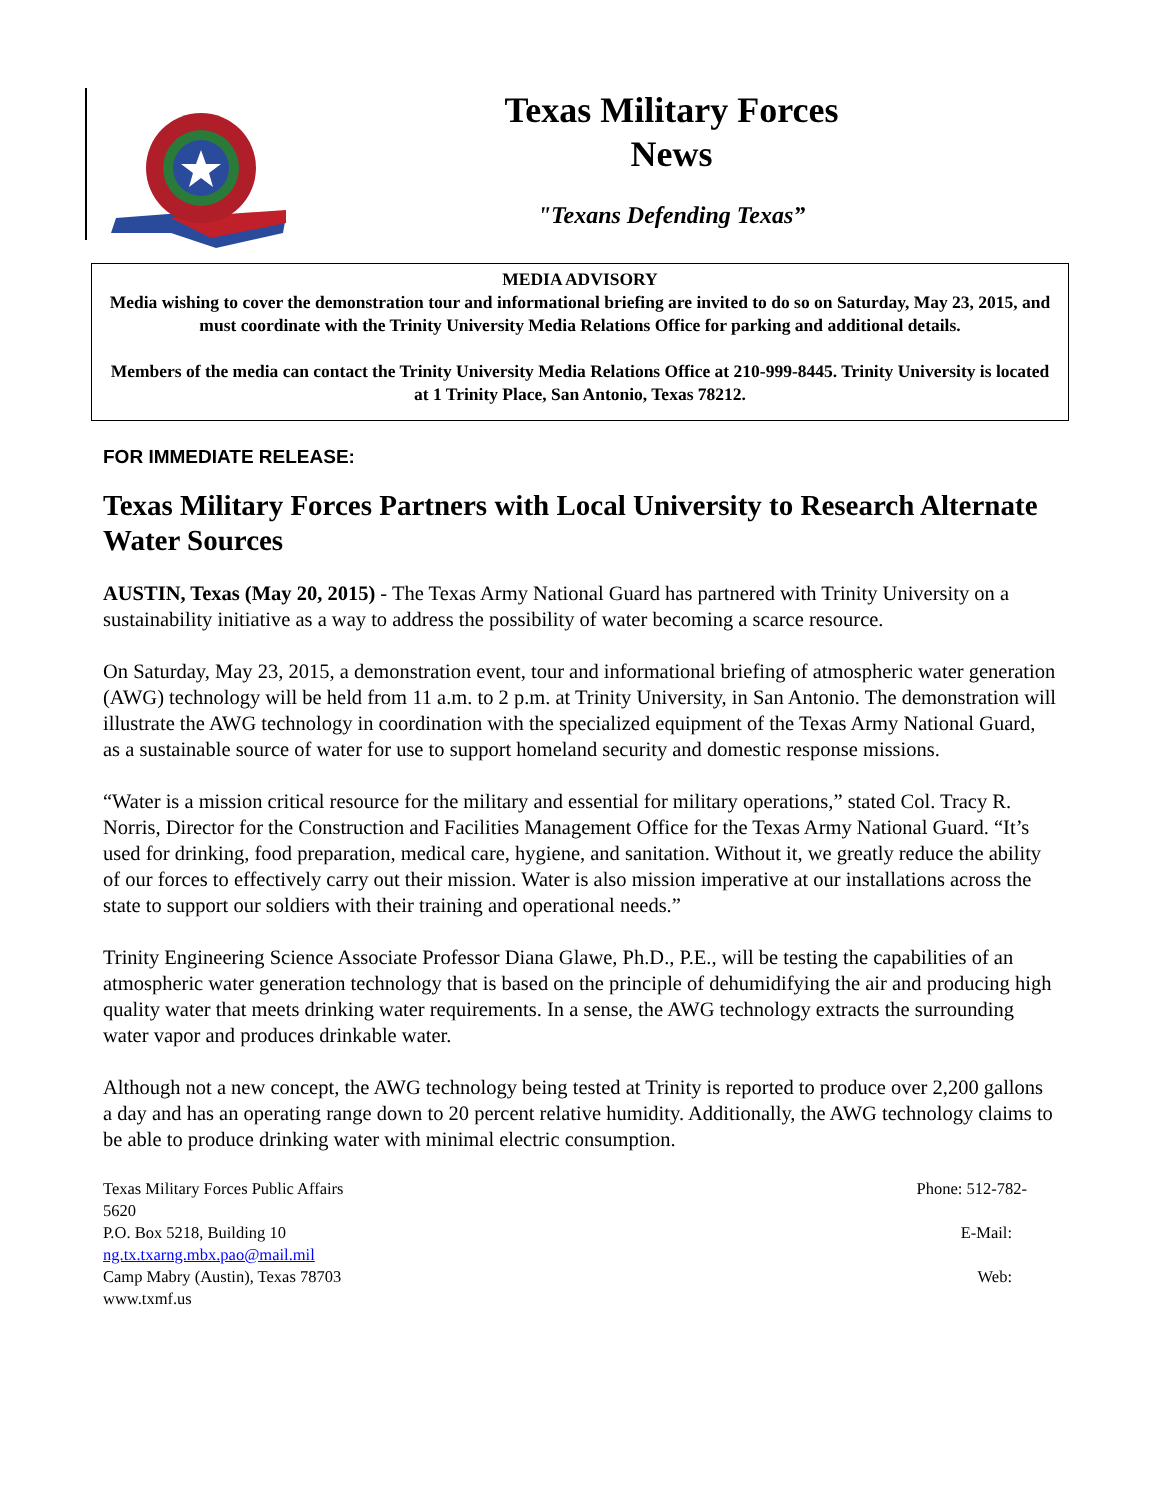Texas Military Forces
News
"Texans Defending Texas”
MEDIA ADVISORY
Media wishing to cover the demonstration tour and informational briefing are invited to do so on Saturday, May 23, 2015, and must coordinate with the Trinity University Media Relations Office for parking and additional details.
Members of the media can contact the Trinity University Media Relations Office at 210-999-8445. Trinity University is located at 1 Trinity Place, San Antonio, Texas 78212.
FOR IMMEDIATE RELEASE:
Texas Military Forces Partners with Local University to Research Alternate Water Sources
AUSTIN, Texas (May 20, 2015) - The Texas Army National Guard has partnered with Trinity University on a sustainability initiative as a way to address the possibility of water becoming a scarce resource.
On Saturday, May 23, 2015, a demonstration event, tour and informational briefing of atmospheric water generation (AWG) technology will be held from 11 a.m. to 2 p.m. at Trinity University, in San Antonio. The demonstration will illustrate the AWG technology in coordination with the specialized equipment of the Texas Army National Guard, as a sustainable source of water for use to support homeland security and domestic response missions.
“Water is a mission critical resource for the military and essential for military operations,” stated Col. Tracy R. Norris, Director for the Construction and Facilities Management Office for the Texas Army National Guard. “It’s used for drinking, food preparation, medical care, hygiene, and sanitation. Without it, we greatly reduce the ability of our forces to effectively carry out their mission. Water is also mission imperative at our installations across the state to support our soldiers with their training and operational needs.”
Trinity Engineering Science Associate Professor Diana Glawe, Ph.D., P.E., will be testing the capabilities of an atmospheric water generation technology that is based on the principle of dehumidifying the air and producing high quality water that meets drinking water requirements. In a sense, the AWG technology extracts the surrounding water vapor and produces drinkable water.
Although not a new concept, the AWG technology being tested at Trinity is reported to produce over 2,200 gallons a day and has an operating range down to 20 percent relative humidity. Additionally, the AWG technology claims to be able to produce drinking water with minimal electric consumption.
Texas Military Forces Public Affairs Phone: 512-782-
5620
P.O. Box 5218, Building 10 E-Mail:
ng.tx.txarng.mbx.pao@mail.mil
Camp Mabry (Austin), Texas 78703 Web:
www.txmf.us